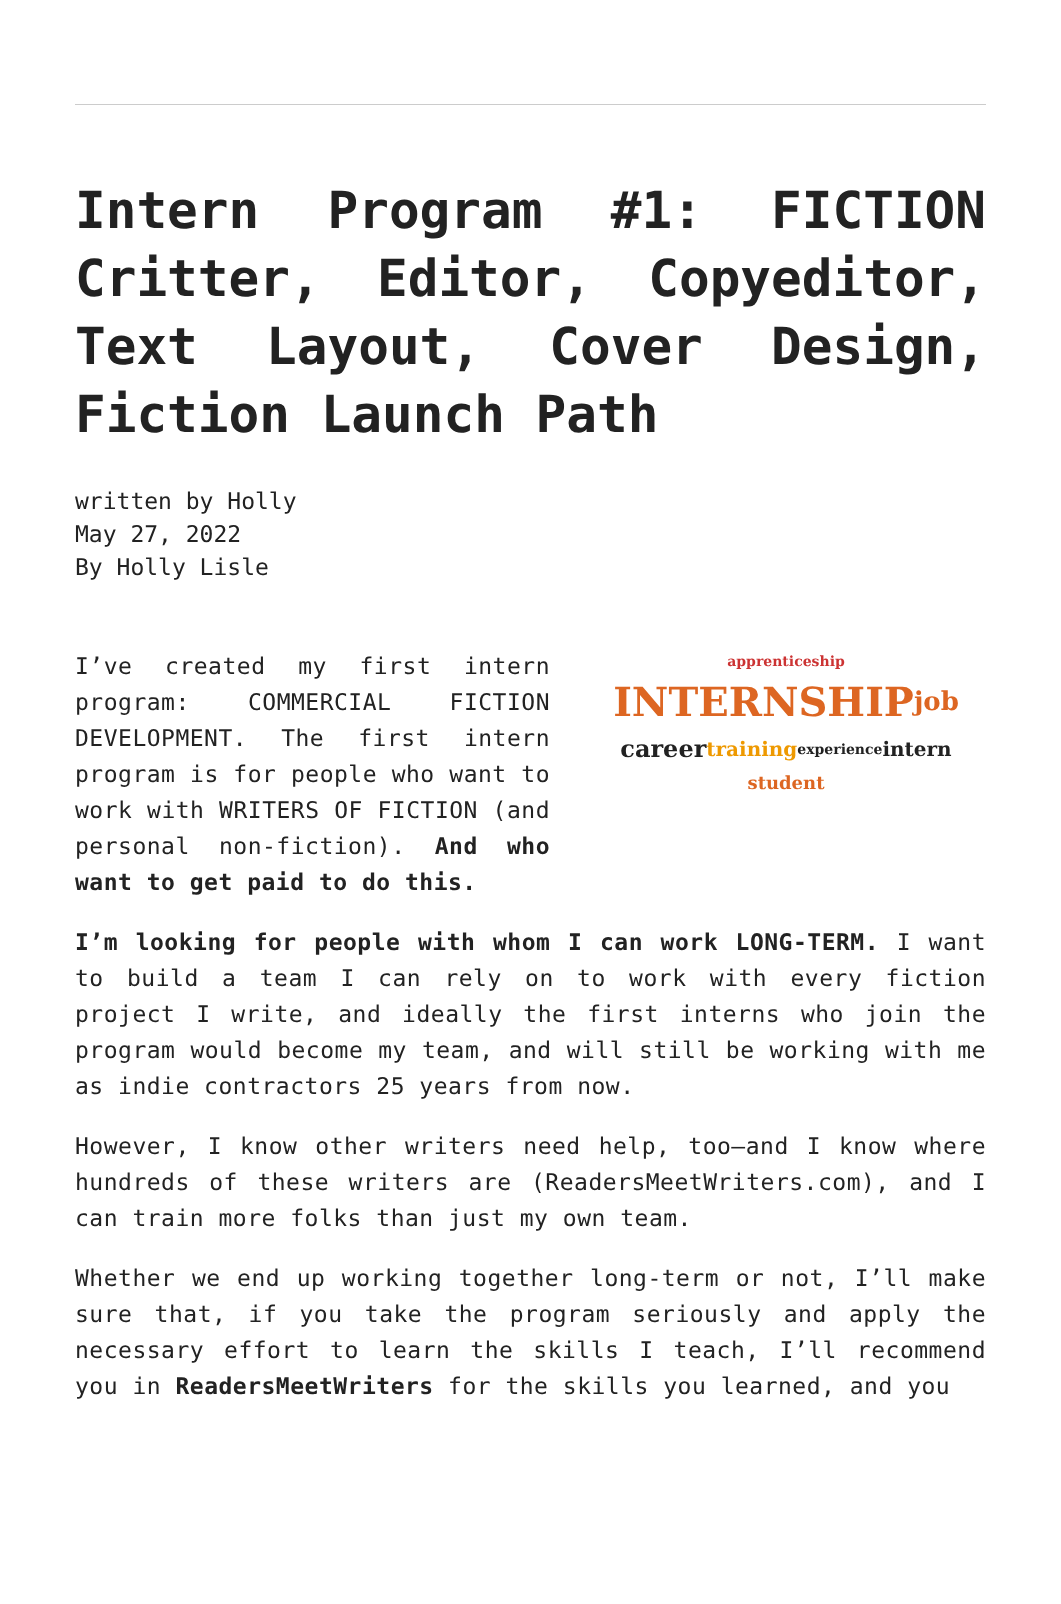Intern Program #1: FICTION Critter, Editor, Copyeditor, Text Layout, Cover Design, Fiction Launch Path
written by Holly
May 27, 2022
By Holly Lisle
I’ve created my first intern program: COMMERCIAL FICTION DEVELOPMENT. The first intern program is for people who want to work with WRITERS OF FICTION (and personal non-fiction). And who want to get paid to do this.
apprenticeship INTERNSHIP job career training experience intern student
I’m looking for people with whom I can work LONG-TERM. I want to build a team I can rely on to work with every fiction project I write, and ideally the first interns who join the program would become my team, and will still be working with me as indie contractors 25 years from now.
However, I know other writers need help, too—and I know where hundreds of these writers are (ReadersMeetWriters.com), and I can train more folks than just my own team.
Whether we end up working together long-term or not, I’ll make sure that, if you take the program seriously and apply the necessary effort to learn the skills I teach, I’ll recommend you in ReadersMeetWriters for the skills you learned, and you